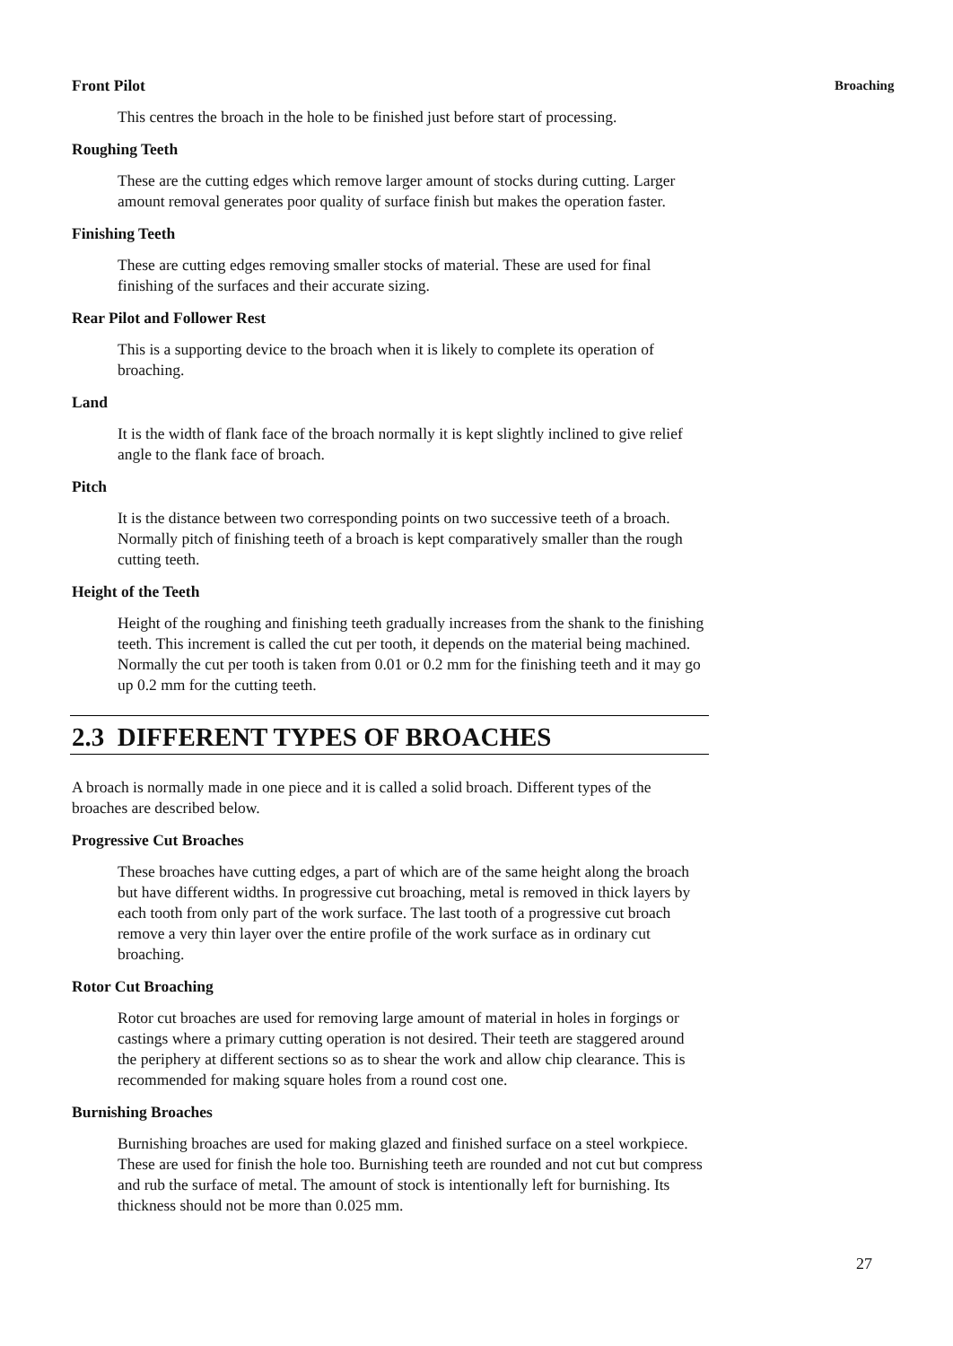Broaching
Front Pilot
This centres the broach in the hole to be finished just before start of processing.
Roughing Teeth
These are the cutting edges which remove larger amount of stocks during cutting. Larger amount removal generates poor quality of surface finish but makes the operation faster.
Finishing Teeth
These are cutting edges removing smaller stocks of material. These are used for final finishing of the surfaces and their accurate sizing.
Rear Pilot and Follower Rest
This is a supporting device to the broach when it is likely to complete its operation of broaching.
Land
It is the width of flank face of the broach normally it is kept slightly inclined to give relief angle to the flank face of broach.
Pitch
It is the distance between two corresponding points on two successive teeth of a broach. Normally pitch of finishing teeth of a broach is kept comparatively smaller than the rough cutting teeth.
Height of the Teeth
Height of the roughing and finishing teeth gradually increases from the shank to the finishing teeth. This increment is called the cut per tooth, it depends on the material being machined. Normally the cut per tooth is taken from 0.01 or 0.2 mm for the finishing teeth and it may go up 0.2 mm for the cutting teeth.
2.3 DIFFERENT TYPES OF BROACHES
A broach is normally made in one piece and it is called a solid broach. Different types of the broaches are described below.
Progressive Cut Broaches
These broaches have cutting edges, a part of which are of the same height along the broach but have different widths. In progressive cut broaching, metal is removed in thick layers by each tooth from only part of the work surface. The last tooth of a progressive cut broach remove a very thin layer over the entire profile of the work surface as in ordinary cut broaching.
Rotor Cut Broaching
Rotor cut broaches are used for removing large amount of material in holes in forgings or castings where a primary cutting operation is not desired. Their teeth are staggered around the periphery at different sections so as to shear the work and allow chip clearance. This is recommended for making square holes from a round cost one.
Burnishing Broaches
Burnishing broaches are used for making glazed and finished surface on a steel workpiece. These are used for finish the hole too. Burnishing teeth are rounded and not cut but compress and rub the surface of metal. The amount of stock is intentionally left for burnishing. Its thickness should not be more than 0.025 mm.
27